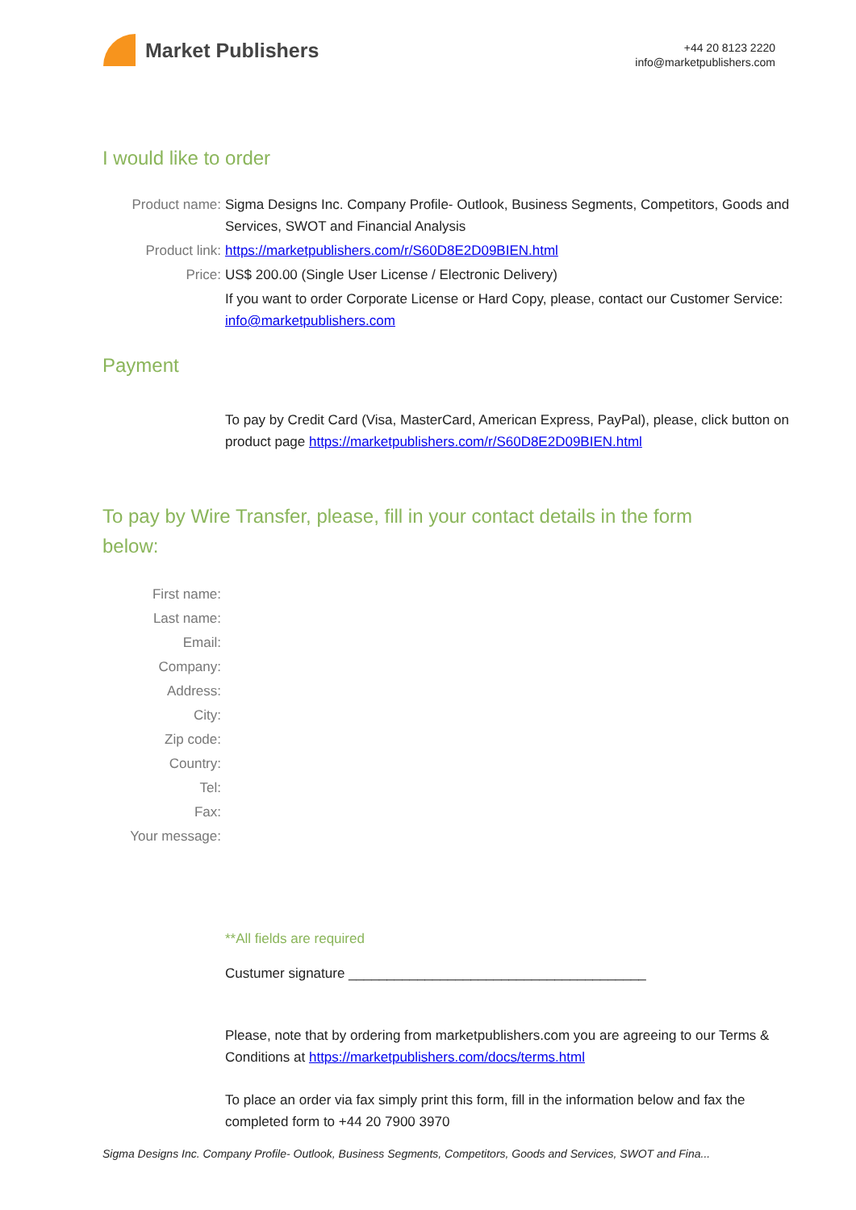Market Publishers
+44 20 8123 2220
info@marketpublishers.com
I would like to order
Product name: Sigma Designs Inc. Company Profile- Outlook, Business Segments, Competitors, Goods and Services, SWOT and Financial Analysis
Product link: https://marketpublishers.com/r/S60D8E2D09BIEN.html
Price: US$ 200.00 (Single User License / Electronic Delivery)
If you want to order Corporate License or Hard Copy, please, contact our Customer Service:
info@marketpublishers.com
Payment
To pay by Credit Card (Visa, MasterCard, American Express, PayPal), please, click button on product page https://marketpublishers.com/r/S60D8E2D09BIEN.html
To pay by Wire Transfer, please, fill in your contact details in the form below:
First name:
Last name:
Email:
Company:
Address:
City:
Zip code:
Country:
Tel:
Fax:
Your message:
**All fields are required
Custumer signature _______________________________________
Please, note that by ordering from marketpublishers.com you are agreeing to our Terms & Conditions at https://marketpublishers.com/docs/terms.html
To place an order via fax simply print this form, fill in the information below and fax the completed form to +44 20 7900 3970
Sigma Designs Inc. Company Profile- Outlook, Business Segments, Competitors, Goods and Services, SWOT and Fina...